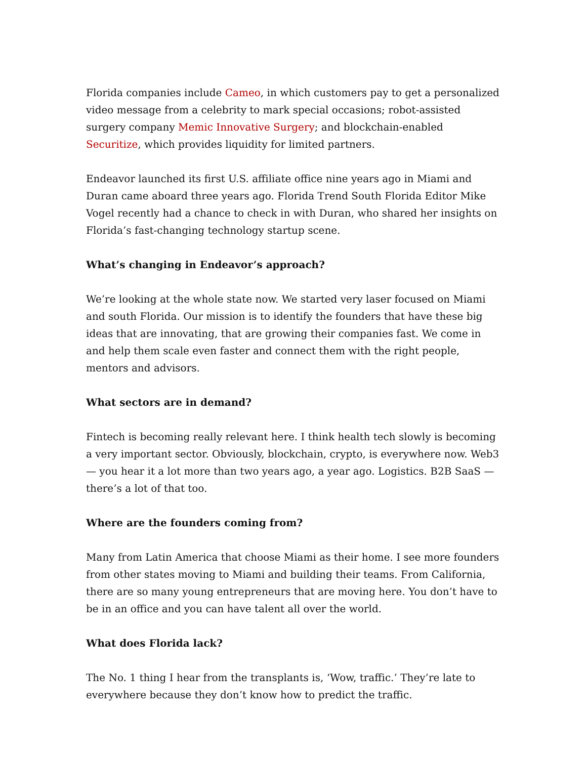Florida companies include Cameo, in which customers pay to get a personalized video message from a celebrity to mark special occasions; robot-assisted surgery company Memic Innovative Surgery; and blockchain-enabled Securitize, which provides liquidity for limited partners.
Endeavor launched its first U.S. affiliate office nine years ago in Miami and Duran came aboard three years ago. Florida Trend South Florida Editor Mike Vogel recently had a chance to check in with Duran, who shared her insights on Florida’s fast-changing technology startup scene.
What’s changing in Endeavor’s approach?
We’re looking at the whole state now. We started very laser focused on Miami and south Florida. Our mission is to identify the founders that have these big ideas that are innovating, that are growing their companies fast. We come in and help them scale even faster and connect them with the right people, mentors and advisors.
What sectors are in demand?
Fintech is becoming really relevant here. I think health tech slowly is becoming a very important sector. Obviously, blockchain, crypto, is everywhere now. Web3 — you hear it a lot more than two years ago, a year ago. Logistics. B2B SaaS — there’s a lot of that too.
Where are the founders coming from?
Many from Latin America that choose Miami as their home. I see more founders from other states moving to Miami and building their teams. From California, there are so many young entrepreneurs that are moving here. You don’t have to be in an office and you can have talent all over the world.
What does Florida lack?
The No. 1 thing I hear from the transplants is, ‘Wow, traffic.’ They’re late to everywhere because they don’t know how to predict the traffic.